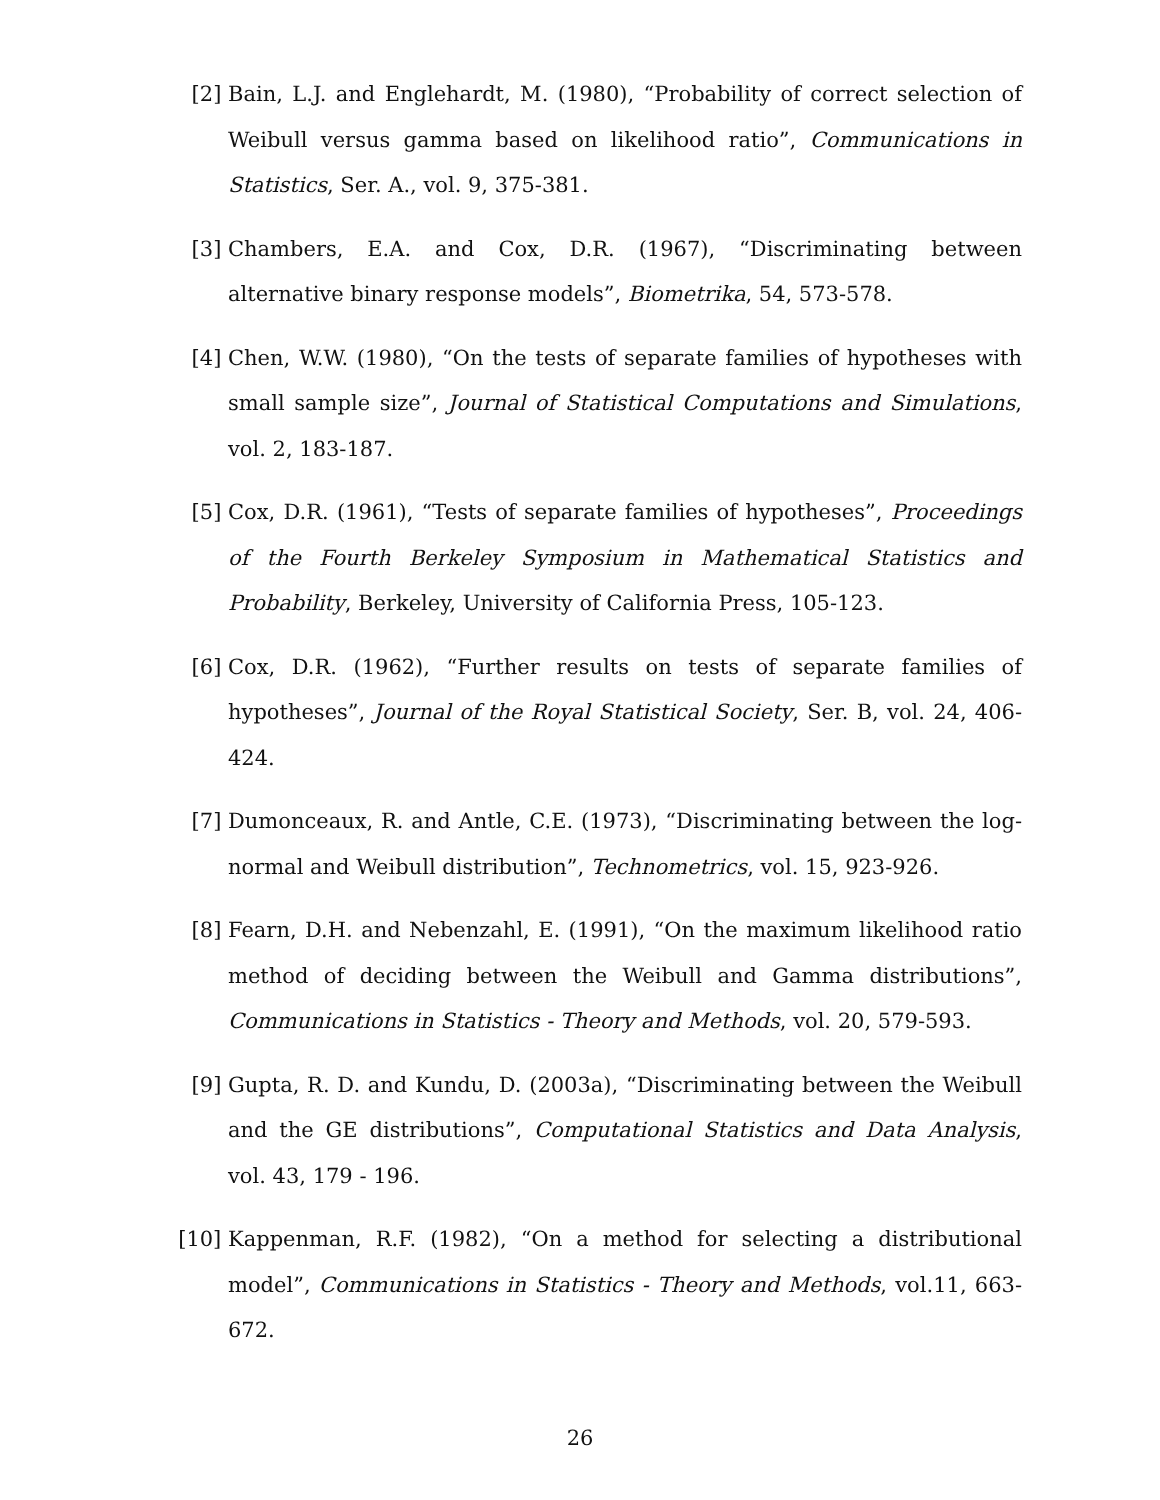[2] Bain, L.J. and Englehardt, M. (1980), “Probability of correct selection of Weibull versus gamma based on likelihood ratio”, Communications in Statistics, Ser. A., vol. 9, 375-381.
[3] Chambers, E.A. and Cox, D.R. (1967), “Discriminating between alternative binary response models”, Biometrika, 54, 573-578.
[4] Chen, W.W. (1980), “On the tests of separate families of hypotheses with small sample size”, Journal of Statistical Computations and Simulations, vol. 2, 183-187.
[5] Cox, D.R. (1961), “Tests of separate families of hypotheses”, Proceedings of the Fourth Berkeley Symposium in Mathematical Statistics and Probability, Berkeley, University of California Press, 105-123.
[6] Cox, D.R. (1962), “Further results on tests of separate families of hypotheses”, Journal of the Royal Statistical Society, Ser. B, vol. 24, 406-424.
[7] Dumonceaux, R. and Antle, C.E. (1973), “Discriminating between the log-normal and Weibull distribution”, Technometrics, vol. 15, 923-926.
[8] Fearn, D.H. and Nebenzahl, E. (1991), “On the maximum likelihood ratio method of deciding between the Weibull and Gamma distributions”, Communications in Statistics - Theory and Methods, vol. 20, 579-593.
[9] Gupta, R. D. and Kundu, D. (2003a), “Discriminating between the Weibull and the GE distributions”, Computational Statistics and Data Analysis, vol. 43, 179 - 196.
[10] Kappenman, R.F. (1982), “On a method for selecting a distributional model”, Communications in Statistics - Theory and Methods, vol.11, 663-672.
26